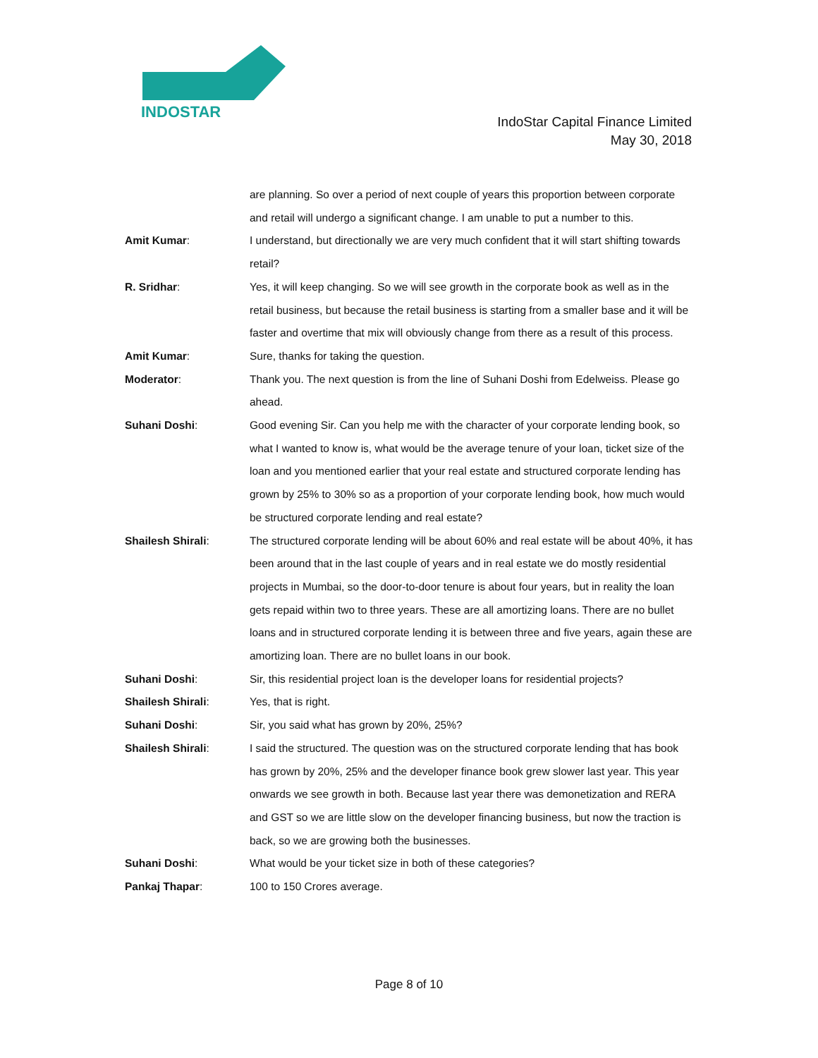INDOSTAR
IndoStar Capital Finance Limited
May 30, 2018
are planning. So over a period of next couple of years this proportion between corporate and retail will undergo a significant change. I am unable to put a number to this.
Amit Kumar: I understand, but directionally we are very much confident that it will start shifting towards retail?
R. Sridhar: Yes, it will keep changing. So we will see growth in the corporate book as well as in the retail business, but because the retail business is starting from a smaller base and it will be faster and overtime that mix will obviously change from there as a result of this process.
Amit Kumar: Sure, thanks for taking the question.
Moderator: Thank you. The next question is from the line of Suhani Doshi from Edelweiss. Please go ahead.
Suhani Doshi: Good evening Sir. Can you help me with the character of your corporate lending book, so what I wanted to know is, what would be the average tenure of your loan, ticket size of the loan and you mentioned earlier that your real estate and structured corporate lending has grown by 25% to 30% so as a proportion of your corporate lending book, how much would be structured corporate lending and real estate?
Shailesh Shirali: The structured corporate lending will be about 60% and real estate will be about 40%, it has been around that in the last couple of years and in real estate we do mostly residential projects in Mumbai, so the door-to-door tenure is about four years, but in reality the loan gets repaid within two to three years. These are all amortizing loans. There are no bullet loans and in structured corporate lending it is between three and five years, again these are amortizing loan. There are no bullet loans in our book.
Suhani Doshi: Sir, this residential project loan is the developer loans for residential projects?
Shailesh Shirali: Yes, that is right.
Suhani Doshi: Sir, you said what has grown by 20%, 25%?
Shailesh Shirali: I said the structured. The question was on the structured corporate lending that has book has grown by 20%, 25% and the developer finance book grew slower last year. This year onwards we see growth in both. Because last year there was demonetization and RERA and GST so we are little slow on the developer financing business, but now the traction is back, so we are growing both the businesses.
Suhani Doshi: What would be your ticket size in both of these categories?
Pankaj Thapar: 100 to 150 Crores average.
Page 8 of 10